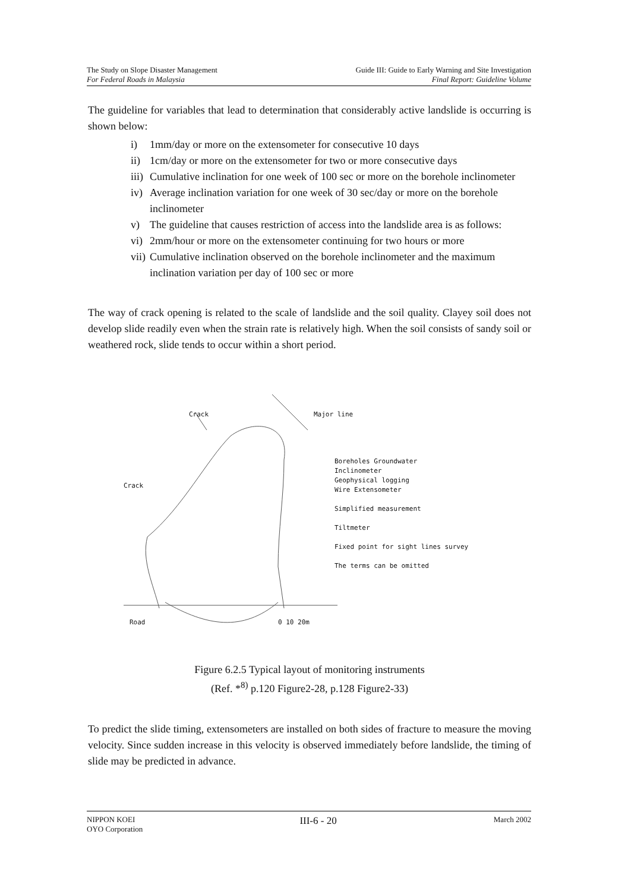The Study on Slope Disaster Management
For Federal Roads in Malaysia
Guide III: Guide to Early Warning and Site Investigation
Final Report: Guideline Volume
The guideline for variables that lead to determination that considerably active landslide is occurring is shown below:
i) 1mm/day or more on the extensometer for consecutive 10 days
ii) 1cm/day or more on the extensometer for two or more consecutive days
iii) Cumulative inclination for one week of 100 sec or more on the borehole inclinometer
iv) Average inclination variation for one week of 30 sec/day or more on the borehole inclinometer
v) The guideline that causes restriction of access into the landslide area is as follows:
vi) 2mm/hour or more on the extensometer continuing for two hours or more
vii) Cumulative inclination observed on the borehole inclinometer and the maximum inclination variation per day of 100 sec or more
The way of crack opening is related to the scale of landslide and the soil quality. Clayey soil does not develop slide readily even when the strain rate is relatively high. When the soil consists of sandy soil or weathered rock, slide tends to occur within a short period.
Crack Major line
Crack
Road 0 10 20m
Boreholes Groundwater
Inclinometer
Geophysical logging
Wire Extensometer
Simplified measurement
Tiltmeter
Fixed point for sight lines survey
The terms can be omitted
Figure 6.2.5 Typical layout of monitoring instruments
(Ref. *<sup>8)</sup> p.120 Figure2-28, p.128 Figure2-33)
To predict the slide timing, extensometers are installed on both sides of fracture to measure the moving velocity. Since sudden increase in this velocity is observed immediately before landslide, the timing of slide may be predicted in advance.
NIPPON KOEI
OYO Corporation
III-6 - 20
March 2002